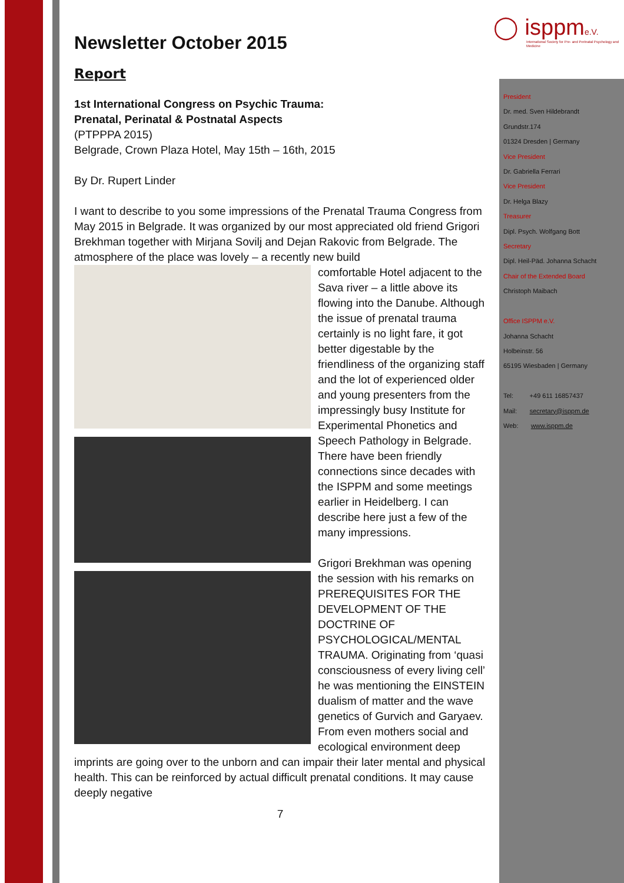◯ isppme.V.
International Society for Pre- and Perinatal Psychology and Medicine
President
Dr. med. Sven Hildebrandt
Grundstr.174
01324 Dresden | Germany
Vice President
Dr. Gabriella Ferrari
Vice President
Dr. Helga Blazy
Treasurer
Dipl. Psych. Wolfgang Bott
Secretary
Dipl. Heil-Päd. Johanna Schacht
Chair of the Extended Board
Christoph Maibach
Office ISPPM e.V.
Johanna Schacht
Holbeinstr. 56
65195 Wiesbaden | Germany
Tel: +49 611 16857437
Mail: secretary@isppm.de
Web: www.isppm.de
Newsletter October 2015
Report
1st International Congress on Psychic Trauma:
Prenatal, Perinatal & Postnatal Aspects
(PTPPPA 2015)
Belgrade, Crown Plaza Hotel, May 15th – 16th, 2015
By Dr. Rupert Linder
I want to describe to you some impressions of the Prenatal Trauma Congress from May 2015 in Belgrade. It was organized by our most appreciated old friend Grigori Brekhman together with Mirjana Sovilj and Dejan Rakovic from Belgrade. The atmosphere of the place was lovely – a recently new build
comfortable Hotel adjacent to the Sava river – a little above its flowing into the Danube. Although the issue of prenatal trauma certainly is no light fare, it got better digestable by the friendliness of the organizing staff and the lot of experienced older and young presenters from the impressingly busy Institute for Experimental Phonetics and Speech Pathology in Belgrade. There have been friendly connections since decades with the ISPPM and some meetings earlier in Heidelberg. I can describe here just a few of the many impressions.
Grigori Brekhman was opening the session with his remarks on PREREQUISITES FOR THE DEVELOPMENT OF THE DOCTRINE OF PSYCHOLOGICAL/MENTAL TRAUMA. Originating from ‘quasi consciousness of every living cell’ he was mentioning the EINSTEIN dualism of matter and the wave genetics of Gurvich and Garyaev. From even mothers social and ecological environment deep imprints are going over to the unborn and can impair their later mental and physical health. This can be reinforced by actual difficult prenatal conditions. It may cause deeply negative
7